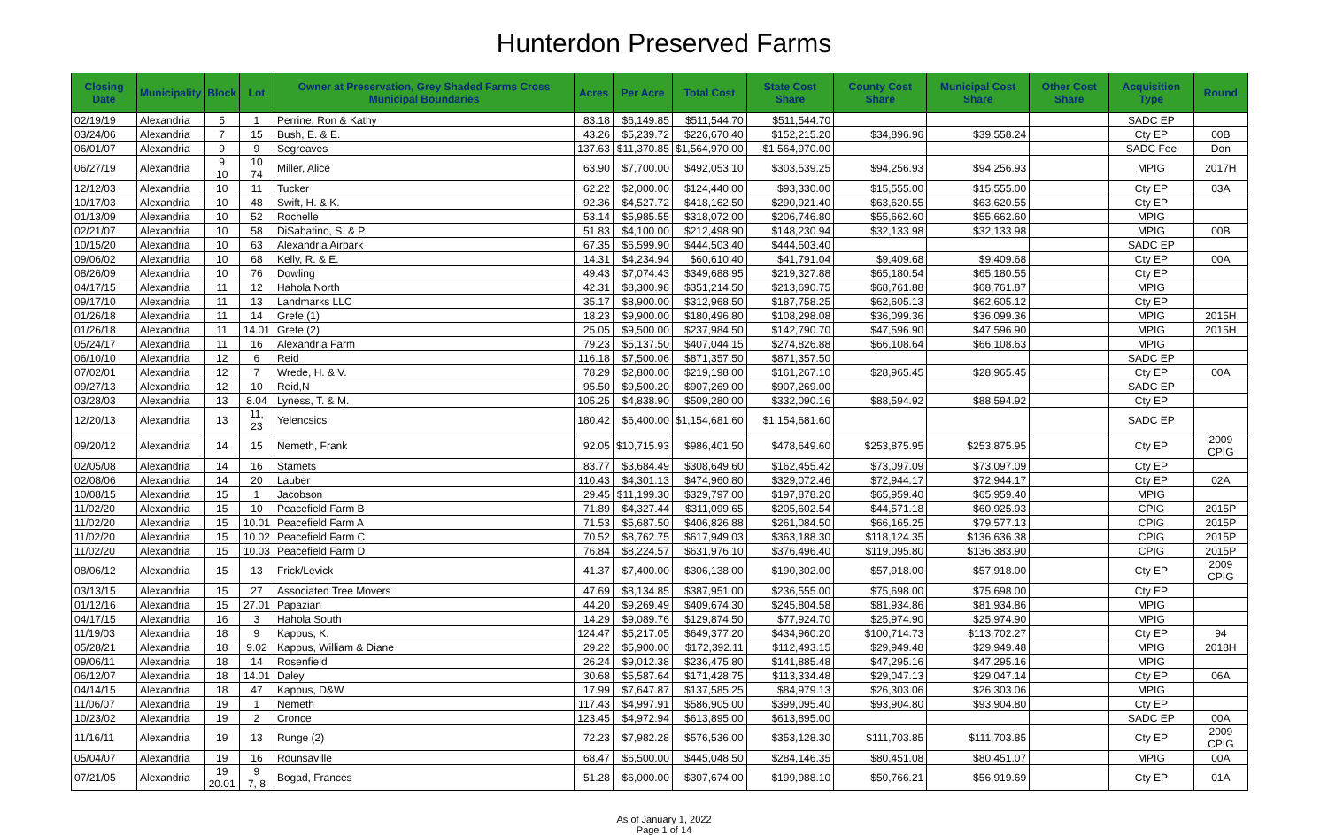Hunterdon Preserved Farms
| Closing Date | Municipality | Block | Lot | Owner at Preservation, Grey Shaded Farms Cross Municipal Boundaries | Acres | Per Acre | Total Cost | State Cost Share | County Cost Share | Municipal Cost Share | Other Cost Share | Acquisition Type | Round |
| --- | --- | --- | --- | --- | --- | --- | --- | --- | --- | --- | --- | --- | --- |
| 02/19/19 | Alexandria | 5 | 1 | Perrine, Ron & Kathy | 83.18 | $6,149.85 | $511,544.70 | $511,544.70 | | | | SADC EP | |
| 03/24/06 | Alexandria | 7 | 15 | Bush, E. & E. | 43.26 | $5,239.72 | $226,670.40 | $152,215.20 | $34,896.96 | $39,558.24 | | Cty EP | 00B |
| 06/01/07 | Alexandria | 9 | 9 | Segreaves | 137.63 | $11,370.85 | $1,564,970.00 | $1,564,970.00 | | | | SADC Fee | Don |
| 06/27/19 | Alexandria | 9 10 | 10 74 | Miller, Alice | 63.90 | $7,700.00 | $492,053.10 | $303,539.25 | $94,256.93 | $94,256.93 | | MPIG | 2017H |
| 12/12/03 | Alexandria | 10 | 11 | Tucker | 62.22 | $2,000.00 | $124,440.00 | $93,330.00 | $15,555.00 | $15,555.00 | | Cty EP | 03A |
| 10/17/03 | Alexandria | 10 | 48 | Swift, H. & K. | 92.36 | $4,527.72 | $418,162.50 | $290,921.40 | $63,620.55 | $63,620.55 | | Cty EP | |
| 01/13/09 | Alexandria | 10 | 52 | Rochelle | 53.14 | $5,985.55 | $318,072.00 | $206,746.80 | $55,662.60 | $55,662.60 | | MPIG | |
| 02/21/07 | Alexandria | 10 | 58 | DiSabatino, S. & P. | 51.83 | $4,100.00 | $212,498.90 | $148,230.94 | $32,133.98 | $32,133.98 | | MPIG | 00B |
| 10/15/20 | Alexandria | 10 | 63 | Alexandria Airpark | 67.35 | $6,599.90 | $444,503.40 | $444,503.40 | | | | SADC EP | |
| 09/06/02 | Alexandria | 10 | 68 | Kelly, R. & E. | 14.31 | $4,234.94 | $60,610.40 | $41,791.04 | $9,409.68 | $9,409.68 | | Cty EP | 00A |
| 08/26/09 | Alexandria | 10 | 76 | Dowling | 49.43 | $7,074.43 | $349,688.95 | $219,327.88 | $65,180.54 | $65,180.55 | | Cty EP | |
| 04/17/15 | Alexandria | 11 | 12 | Hahola North | 42.31 | $8,300.98 | $351,214.50 | $213,690.75 | $68,761.88 | $68,761.87 | | MPIG | |
| 09/17/10 | Alexandria | 11 | 13 | Landmarks LLC | 35.17 | $8,900.00 | $312,968.50 | $187,758.25 | $62,605.13 | $62,605.12 | | Cty EP | |
| 01/26/18 | Alexandria | 11 | 14 | Grefe (1) | 18.23 | $9,900.00 | $180,496.80 | $108,298.08 | $36,099.36 | $36,099.36 | | MPIG | 2015H |
| 01/26/18 | Alexandria | 11 | 14.01 | Grefe (2) | 25.05 | $9,500.00 | $237,984.50 | $142,790.70 | $47,596.90 | $47,596.90 | | MPIG | 2015H |
| 05/24/17 | Alexandria | 11 | 16 | Alexandria Farm | 79.23 | $5,137.50 | $407,044.15 | $274,826.88 | $66,108.64 | $66,108.63 | | MPIG | |
| 06/10/10 | Alexandria | 12 | 6 | Reid | 116.18 | $7,500.06 | $871,357.50 | $871,357.50 | | | | SADC EP | |
| 07/02/01 | Alexandria | 12 | 7 | Wrede, H. & V. | 78.29 | $2,800.00 | $219,198.00 | $161,267.10 | $28,965.45 | $28,965.45 | | Cty EP | 00A |
| 09/27/13 | Alexandria | 12 | 10 | Reid,N | 95.50 | $9,500.20 | $907,269.00 | $907,269.00 | | | | SADC EP | |
| 03/28/03 | Alexandria | 13 | 8.04 | Lyness, T. & M. | 105.25 | $4,838.90 | $509,280.00 | $332,090.16 | $88,594.92 | $88,594.92 | | Cty EP | |
| 12/20/13 | Alexandria | 13 | 11, 23 | Yelencsics | 180.42 | $6,400.00 | $1,154,681.60 | $1,154,681.60 | | | | SADC EP | |
| 09/20/12 | Alexandria | 14 | 15 | Nemeth, Frank | 92.05 | $10,715.93 | $986,401.50 | $478,649.60 | $253,875.95 | $253,875.95 | | Cty EP | 2009 CPIG |
| 02/05/08 | Alexandria | 14 | 16 | Stamets | 83.77 | $3,684.49 | $308,649.60 | $162,455.42 | $73,097.09 | $73,097.09 | | Cty EP | |
| 02/08/06 | Alexandria | 14 | 20 | Lauber | 110.43 | $4,301.13 | $474,960.80 | $329,072.46 | $72,944.17 | $72,944.17 | | Cty EP | 02A |
| 10/08/15 | Alexandria | 15 | 1 | Jacobson | 29.45 | $11,199.30 | $329,797.00 | $197,878.20 | $65,959.40 | $65,959.40 | | MPIG | |
| 11/02/20 | Alexandria | 15 | 10 | Peacefield Farm B | 71.89 | $4,327.44 | $311,099.65 | $205,602.54 | $44,571.18 | $60,925.93 | | CPIG | 2015P |
| 11/02/20 | Alexandria | 15 | 10.01 | Peacefield Farm A | 71.53 | $5,687.50 | $406,826.88 | $261,084.50 | $66,165.25 | $79,577.13 | | CPIG | 2015P |
| 11/02/20 | Alexandria | 15 | 10.02 | Peacefield Farm C | 70.52 | $8,762.75 | $617,949.03 | $363,188.30 | $118,124.35 | $136,636.38 | | CPIG | 2015P |
| 11/02/20 | Alexandria | 15 | 10.03 | Peacefield Farm D | 76.84 | $8,224.57 | $631,976.10 | $376,496.40 | $119,095.80 | $136,383.90 | | CPIG | 2015P |
| 08/06/12 | Alexandria | 15 | 13 | Frick/Levick | 41.37 | $7,400.00 | $306,138.00 | $190,302.00 | $57,918.00 | $57,918.00 | | Cty EP | 2009 CPIG |
| 03/13/15 | Alexandria | 15 | 27 | Associated Tree Movers | 47.69 | $8,134.85 | $387,951.00 | $236,555.00 | $75,698.00 | $75,698.00 | | Cty EP | |
| 01/12/16 | Alexandria | 15 | 27.01 | Papazian | 44.20 | $9,269.49 | $409,674.30 | $245,804.58 | $81,934.86 | $81,934.86 | | MPIG | |
| 04/17/15 | Alexandria | 16 | 3 | Hahola South | 14.29 | $9,089.76 | $129,874.50 | $77,924.70 | $25,974.90 | $25,974.90 | | MPIG | |
| 11/19/03 | Alexandria | 18 | 9 | Kappus, K. | 124.47 | $5,217.05 | $649,377.20 | $434,960.20 | $100,714.73 | $113,702.27 | | Cty EP | 94 |
| 05/28/21 | Alexandria | 18 | 9.02 | Kappus, William & Diane | 29.22 | $5,900.00 | $172,392.11 | $112,493.15 | $29,949.48 | $29,949.48 | | MPIG | 2018H |
| 09/06/11 | Alexandria | 18 | 14 | Rosenfield | 26.24 | $9,012.38 | $236,475.80 | $141,885.48 | $47,295.16 | $47,295.16 | | MPIG | |
| 06/12/07 | Alexandria | 18 | 14.01 | Daley | 30.68 | $5,587.64 | $171,428.75 | $113,334.48 | $29,047.13 | $29,047.14 | | Cty EP | 06A |
| 04/14/15 | Alexandria | 18 | 47 | Kappus, D&W | 17.99 | $7,647.87 | $137,585.25 | $84,979.13 | $26,303.06 | $26,303.06 | | MPIG | |
| 11/06/07 | Alexandria | 19 | 1 | Nemeth | 117.43 | $4,997.91 | $586,905.00 | $399,095.40 | $93,904.80 | $93,904.80 | | Cty EP | |
| 10/23/02 | Alexandria | 19 | 2 | Cronce | 123.45 | $4,972.94 | $613,895.00 | $613,895.00 | | | | SADC EP | 00A |
| 11/16/11 | Alexandria | 19 | 13 | Runge (2) | 72.23 | $7,982.28 | $576,536.00 | $353,128.30 | $111,703.85 | $111,703.85 | | Cty EP | 2009 CPIG |
| 05/04/07 | Alexandria | 19 | 16 | Rounsaville | 68.47 | $6,500.00 | $445,048.50 | $284,146.35 | $80,451.08 | $80,451.07 | | MPIG | 00A |
| 07/21/05 | Alexandria | 19 20.01 | 9 7, 8 | Bogad, Frances | 51.28 | $6,000.00 | $307,674.00 | $199,988.10 | $50,766.21 | $56,919.69 | | Cty EP | 01A |
As of January 1, 2022
Page 1 of 14